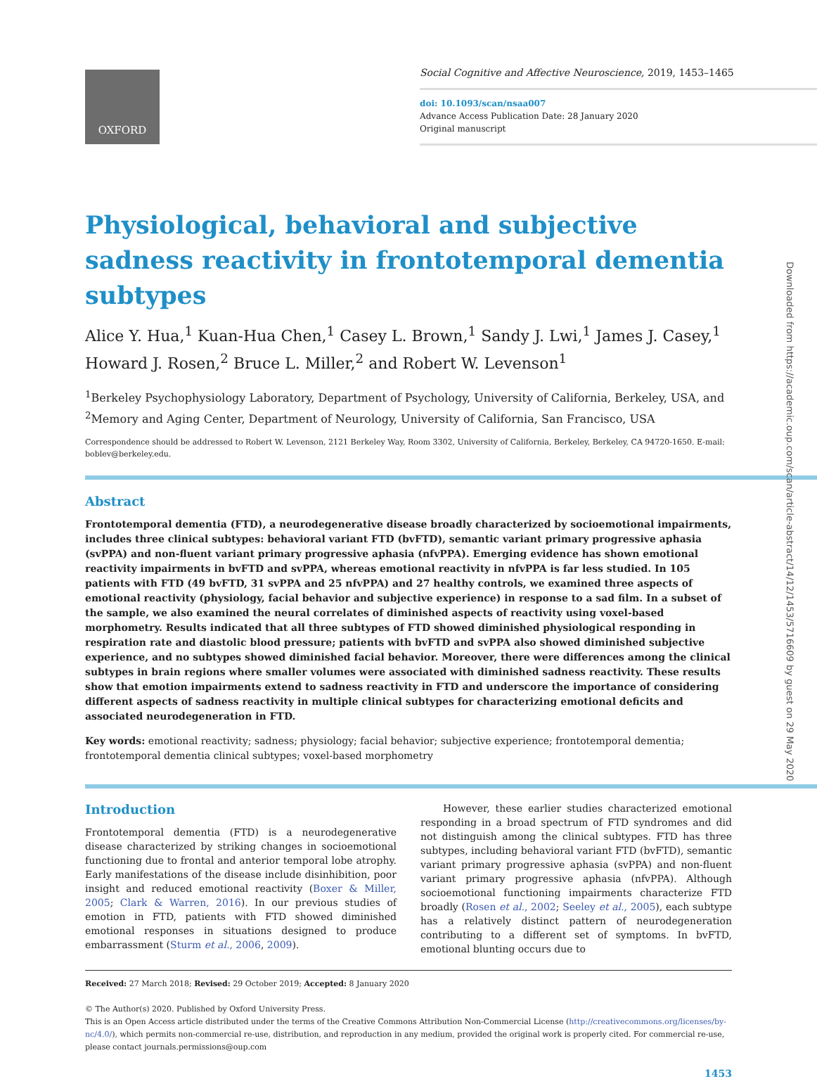OXFORD
Social Cognitive and Affective Neuroscience, 2019, 1453–1465
doi: 10.1093/scan/nsaa007
Advance Access Publication Date: 28 January 2020
Original manuscript
Physiological, behavioral and subjective sadness reactivity in frontotemporal dementia subtypes
Alice Y. Hua,<sup>1</sup> Kuan-Hua Chen,<sup>1</sup> Casey L. Brown,<sup>1</sup> Sandy J. Lwi,<sup>1</sup> James J. Casey,<sup>1</sup> Howard J. Rosen,<sup>2</sup> Bruce L. Miller,<sup>2</sup> and Robert W. Levenson<sup>1</sup>
<sup>1</sup> Berkeley Psychophysiology Laboratory, Department of Psychology, University of California, Berkeley, USA, and <sup>2</sup>Memory and Aging Center, Department of Neurology, University of California, San Francisco, USA
Correspondence should be addressed to Robert W. Levenson, 2121 Berkeley Way, Room 3302, University of California, Berkeley, Berkeley, CA 94720-1650. E-mail: boblev@berkeley.edu.
Abstract
Frontotemporal dementia (FTD), a neurodegenerative disease broadly characterized by socioemotional impairments, includes three clinical subtypes: behavioral variant FTD (bvFTD), semantic variant primary progressive aphasia (svPPA) and non-fluent variant primary progressive aphasia (nfvPPA). Emerging evidence has shown emotional reactivity impairments in bvFTD and svPPA, whereas emotional reactivity in nfvPPA is far less studied. In 105 patients with FTD (49 bvFTD, 31 svPPA and 25 nfvPPA) and 27 healthy controls, we examined three aspects of emotional reactivity (physiology, facial behavior and subjective experience) in response to a sad film. In a subset of the sample, we also examined the neural correlates of diminished aspects of reactivity using voxel-based morphometry. Results indicated that all three subtypes of FTD showed diminished physiological responding in respiration rate and diastolic blood pressure; patients with bvFTD and svPPA also showed diminished subjective experience, and no subtypes showed diminished facial behavior. Moreover, there were differences among the clinical subtypes in brain regions where smaller volumes were associated with diminished sadness reactivity. These results show that emotion impairments extend to sadness reactivity in FTD and underscore the importance of considering different aspects of sadness reactivity in multiple clinical subtypes for characterizing emotional deficits and associated neurodegeneration in FTD.
Key words: emotional reactivity; sadness; physiology; facial behavior; subjective experience; frontotemporal dementia; frontotemporal dementia clinical subtypes; voxel-based morphometry
Introduction
Frontotemporal dementia (FTD) is a neurodegenerative disease characterized by striking changes in socioemotional functioning due to frontal and anterior temporal lobe atrophy. Early manifestations of the disease include disinhibition, poor insight and reduced emotional reactivity (Boxer & Miller, 2005; Clark & Warren, 2016). In our previous studies of emotion in FTD, patients with FTD showed diminished emotional responses in situations designed to produce embarrassment (Sturm et al., 2006, 2009).
However, these earlier studies characterized emotional responding in a broad spectrum of FTD syndromes and did not distinguish among the clinical subtypes. FTD has three subtypes, including behavioral variant FTD (bvFTD), semantic variant primary progressive aphasia (svPPA) and non-fluent variant primary progressive aphasia (nfvPPA). Although socioemotional functioning impairments characterize FTD broadly (Rosen et al., 2002; Seeley et al., 2005), each subtype has a relatively distinct pattern of neurodegeneration contributing to a different set of symptoms. In bvFTD, emotional blunting occurs due to
Received: 27 March 2018; Revised: 29 October 2019; Accepted: 8 January 2020
© The Author(s) 2020. Published by Oxford University Press.
This is an Open Access article distributed under the terms of the Creative Commons Attribution Non-Commercial License (http://creativecommons.org/licenses/by-nc/4.0/), which permits non-commercial re-use, distribution, and reproduction in any medium, provided the original work is properly cited. For commercial re-use, please contact journals.permissions@oup.com
1453
Downloaded from https://academic.oup.com/scan/article-abstract/14/12/1453/5716609 by guest on 29 May 2020